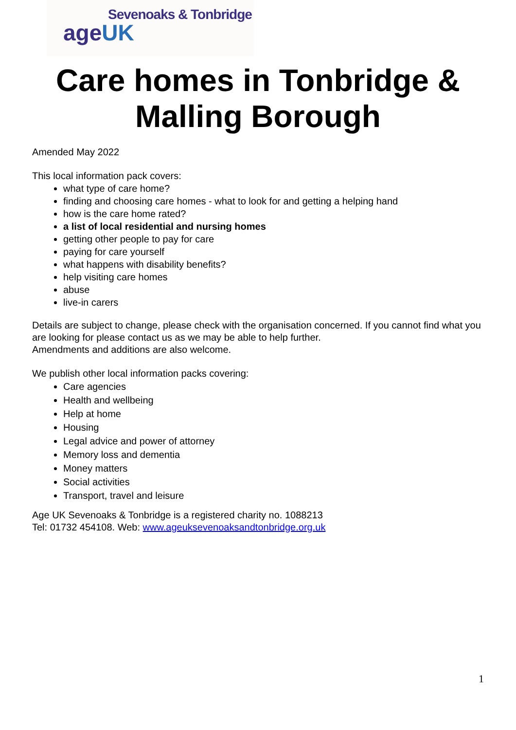Sevenoaks & Tonbridge
ageUK
Care homes in Tonbridge &
Malling Borough
Amended May 2022
This local information pack covers:
what type of care home?
finding and choosing care homes - what to look for and getting a helping hand
how is the care home rated?
a list of local residential and nursing homes
getting other people to pay for care
paying for care yourself
what happens with disability benefits?
help visiting care homes
abuse
live-in carers
Details are subject to change, please check with the organisation concerned. If you cannot find what you are looking for please contact us as we may be able to help further.
Amendments and additions are also welcome.
We publish other local information packs covering:
Care agencies
Health and wellbeing
Help at home
Housing
Legal advice and power of attorney
Memory loss and dementia
Money matters
Social activities
Transport, travel and leisure
Age UK Sevenoaks & Tonbridge is a registered charity no. 1088213
Tel: 01732 454108. Web: www.ageuksevenoaksandtonbridge.org.uk
1